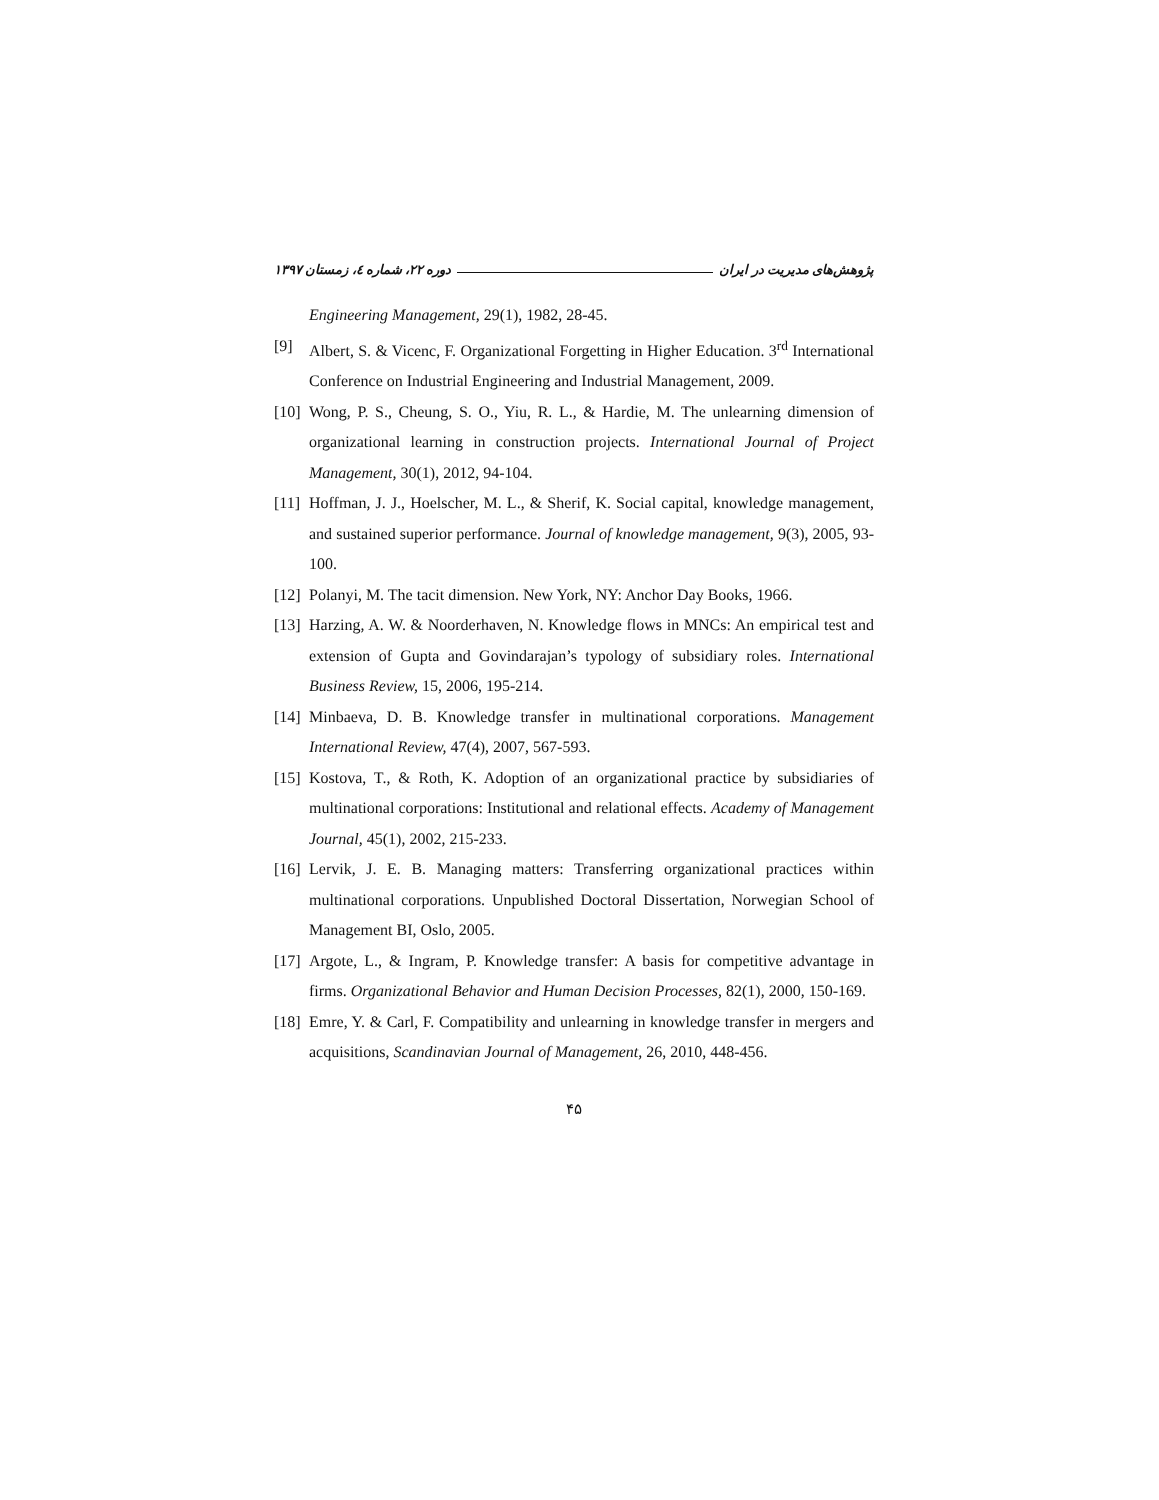پژوهش‌های مدیریت در ایران دوره ۲۲، شماره ٤، زمستان ۱۳۹۷
Engineering Management, 29(1), 1982, 28-45.
[9] Albert, S. & Vicenc, F. Organizational Forgetting in Higher Education. 3<sup>rd</sup> International Conference on Industrial Engineering and Industrial Management, 2009.
[10] Wong, P. S., Cheung, S. O., Yiu, R. L., & Hardie, M. The unlearning dimension of organizational learning in construction projects. International Journal of Project Management, 30(1), 2012, 94-104.
[11] Hoffman, J. J., Hoelscher, M. L., & Sherif, K. Social capital, knowledge management, and sustained superior performance. Journal of knowledge management, 9(3), 2005, 93-100.
[12] Polanyi, M. The tacit dimension. New York, NY: Anchor Day Books, 1966.
[13] Harzing, A. W. & Noorderhaven, N. Knowledge flows in MNCs: An empirical test and extension of Gupta and Govindarajan’s typology of subsidiary roles. International Business Review, 15, 2006, 195-214.
[14] Minbaeva, D. B. Knowledge transfer in multinational corporations. Management International Review, 47(4), 2007, 567-593.
[15] Kostova, T., & Roth, K. Adoption of an organizational practice by subsidiaries of multinational corporations: Institutional and relational effects. Academy of Management Journal, 45(1), 2002, 215-233.
[16] Lervik, J. E. B. Managing matters: Transferring organizational practices within multinational corporations. Unpublished Doctoral Dissertation, Norwegian School of Management BI, Oslo, 2005.
[17] Argote, L., & Ingram, P. Knowledge transfer: A basis for competitive advantage in firms. Organizational Behavior and Human Decision Processes, 82(1), 2000, 150-169.
[18] Emre, Y. & Carl, F. Compatibility and unlearning in knowledge transfer in mergers and acquisitions, Scandinavian Journal of Management, 26, 2010, 448-456.
۴۵